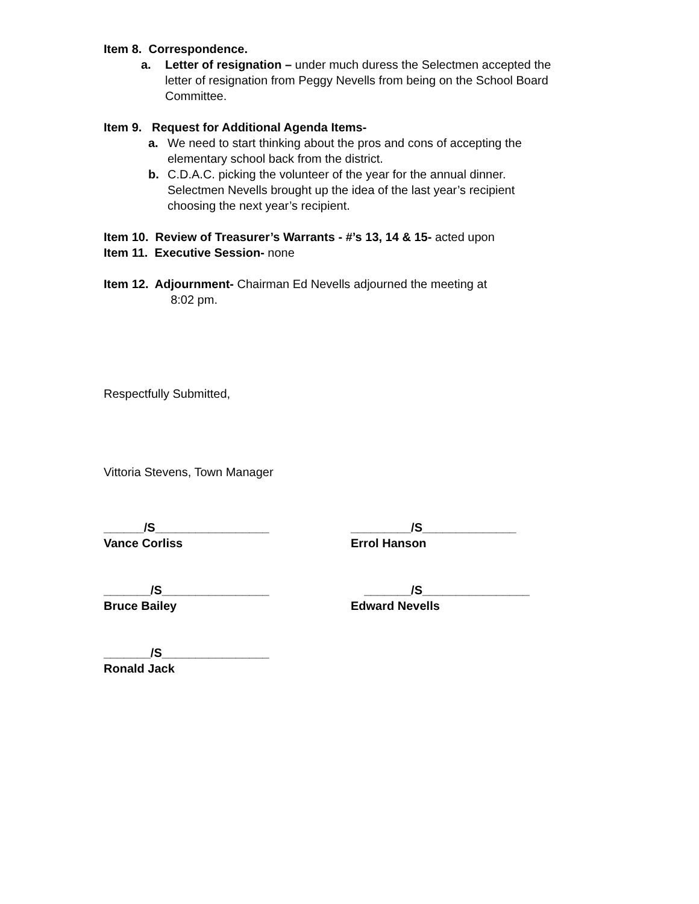Item 8. Correspondence.
a. Letter of resignation – under much duress the Selectmen accepted the letter of resignation from Peggy Nevells from being on the School Board Committee.
Item 9. Request for Additional Agenda Items-
a. We need to start thinking about the pros and cons of accepting the elementary school back from the district.
b. C.D.A.C. picking the volunteer of the year for the annual dinner. Selectmen Nevells brought up the idea of the last year’s recipient choosing the next year’s recipient.
Item 10. Review of Treasurer’s Warrants - #’s 13, 14 & 15- acted upon
Item 11. Executive Session- none
Item 12. Adjournment- Chairman Ed Nevells adjourned the meeting at
8:02 pm.
Respectfully Submitted,
Vittoria Stevens, Town Manager
______/S_________________
Vance Corliss
_________/S______________
Errol Hanson
_______/S________________
Bruce Bailey
_______/S________________
Edward Nevells
_______/S________________
Ronald Jack